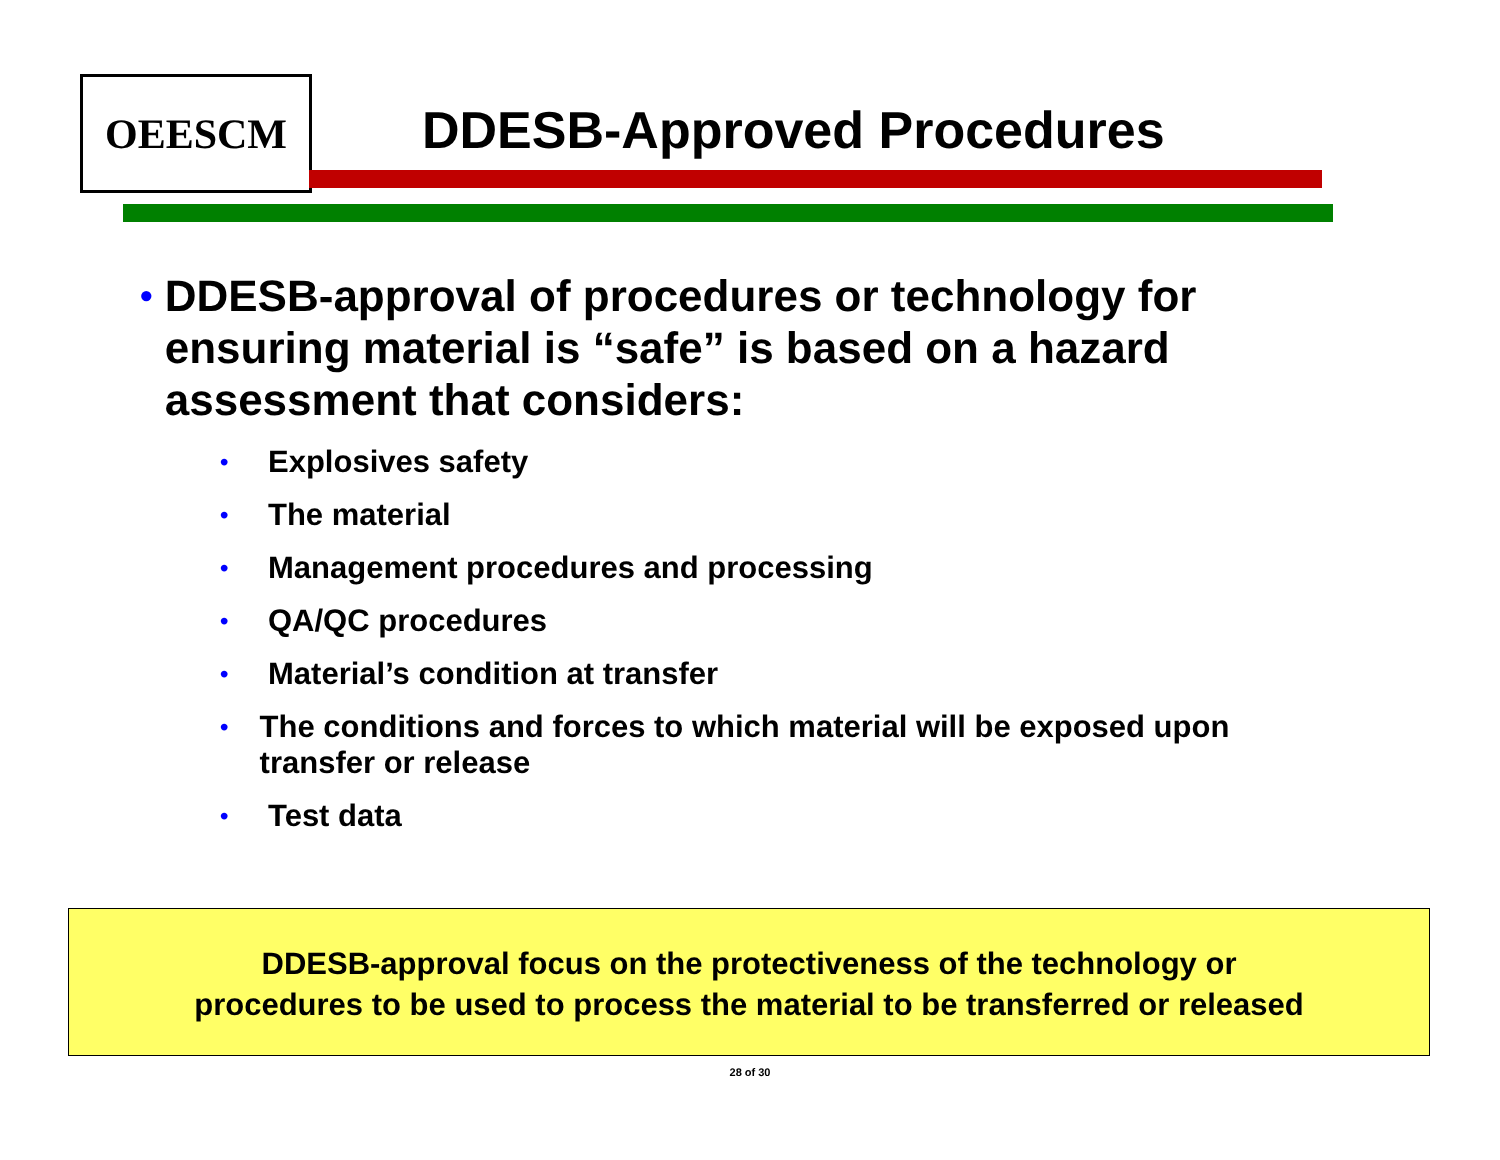OEESCM
DDESB-Approved Procedures
• DDESB-approval of procedures or technology for ensuring material is “safe” is based on a hazard assessment that considers:
• Explosives safety
• The material
• Management procedures and processing
• QA/QC procedures
• Material’s condition at transfer
• The conditions and forces to which material will be exposed upon transfer or release
• Test data
DDESB-approval focus on the protectiveness of the technology or
procedures to be used to process the material to be transferred or released
28 of 30